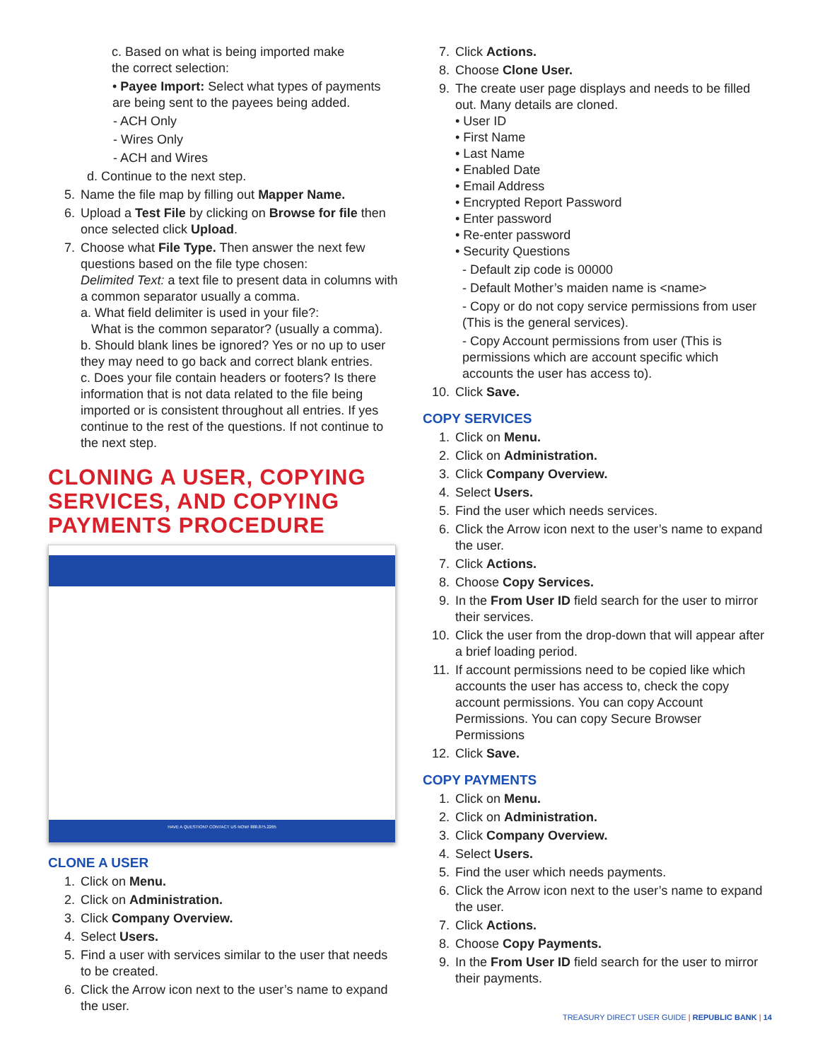c. Based on what is being imported make
the correct selection:
• Payee Import: Select what types of payments are being sent to the payees being added.
- ACH Only
- Wires Only
- ACH and Wires
d. Continue to the next step.
5. Name the file map by filling out Mapper Name.
6. Upload a Test File by clicking on Browse for file then once selected click Upload.
7. Choose what File Type. Then answer the next few questions based on the file type chosen:
Delimited Text: a text file to present data in columns with a common separator usually a comma.
a. What field delimiter is used in your file?:
What is the common separator? (usually a comma).
b. Should blank lines be ignored? Yes or no up to user they may need to go back and correct blank entries.
c. Does your file contain headers or footers? Is there information that is not data related to the file being imported or is consistent throughout all entries. If yes continue to the rest of the questions. If not continue to the next step.
CLONING A USER, COPYING SERVICES, AND COPYING PAYMENTS PROCEDURE
HAVE A QUESTION? CONTACT US NOW! 888.875.2265
CLONE A USER
1. Click on Menu.
2. Click on Administration.
3. Click Company Overview.
4. Select Users.
5. Find a user with services similar to the user that needs to be created.
6. Click the Arrow icon next to the user’s name to expand the user.
7. Click Actions.
8. Choose Clone User.
9. The create user page displays and needs to be filled out. Many details are cloned.
• User ID
• First Name
• Last Name
• Enabled Date
• Email Address
• Encrypted Report Password
• Enter password
• Re-enter password
• Security Questions
- Default zip code is 00000
- Default Mother’s maiden name is <name>
- Copy or do not copy service permissions from user (This is the general services).
- Copy Account permissions from user (This is permissions which are account specific which accounts the user has access to).
10. Click Save.
COPY SERVICES
1. Click on Menu.
2. Click on Administration.
3. Click Company Overview.
4. Select Users.
5. Find the user which needs services.
6. Click the Arrow icon next to the user’s name to expand the user.
7. Click Actions.
8. Choose Copy Services.
9. In the From User ID field search for the user to mirror their services.
10. Click the user from the drop-down that will appear after a brief loading period.
11. If account permissions need to be copied like which accounts the user has access to, check the copy account permissions. You can copy Account Permissions. You can copy Secure Browser Permissions
12. Click Save.
COPY PAYMENTS
1. Click on Menu.
2. Click on Administration.
3. Click Company Overview.
4. Select Users.
5. Find the user which needs payments.
6. Click the Arrow icon next to the user’s name to expand the user.
7. Click Actions.
8. Choose Copy Payments.
9. In the From User ID field search for the user to mirror their payments.
TREASURY DIRECT USER GUIDE | REPUBLIC BANK | 14